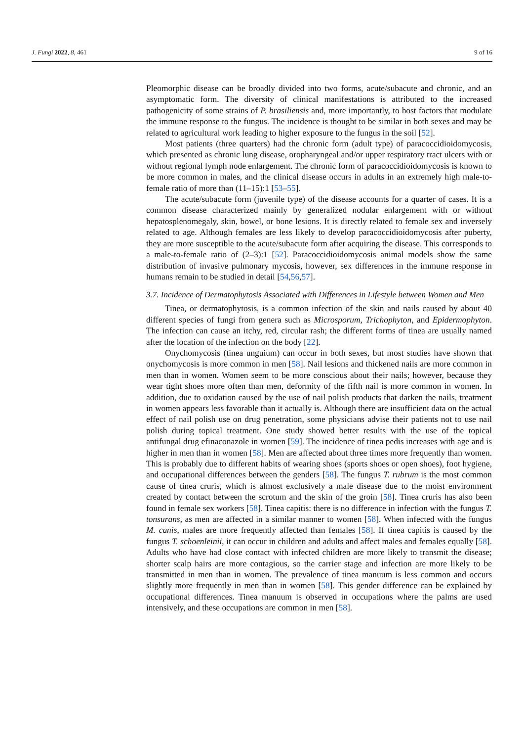J. Fungi 2022, 8, 461 9 of 16
Pleomorphic disease can be broadly divided into two forms, acute/subacute and chronic, and an asymptomatic form. The diversity of clinical manifestations is attributed to the increased pathogenicity of some strains of P. brasiliensis and, more importantly, to host factors that modulate the immune response to the fungus. The incidence is thought to be similar in both sexes and may be related to agricultural work leading to higher exposure to the fungus in the soil [52].
Most patients (three quarters) had the chronic form (adult type) of paracoccidioidomycosis, which presented as chronic lung disease, oropharyngeal and/or upper respiratory tract ulcers with or without regional lymph node enlargement. The chronic form of paracoccidioidomycosis is known to be more common in males, and the clinical disease occurs in adults in an extremely high male-to-female ratio of more than (11–15):1 [53–55].
The acute/subacute form (juvenile type) of the disease accounts for a quarter of cases. It is a common disease characterized mainly by generalized nodular enlargement with or without hepatosplenomegaly, skin, bowel, or bone lesions. It is directly related to female sex and inversely related to age. Although females are less likely to develop paracoccidioidomycosis after puberty, they are more susceptible to the acute/subacute form after acquiring the disease. This corresponds to a male-to-female ratio of (2–3):1 [52]. Paracoccidioidomycosis animal models show the same distribution of invasive pulmonary mycosis, however, sex differences in the immune response in humans remain to be studied in detail [54,56,57].
3.7. Incidence of Dermatophytosis Associated with Differences in Lifestyle between Women and Men
Tinea, or dermatophytosis, is a common infection of the skin and nails caused by about 40 different species of fungi from genera such as Microsporum, Trichophyton, and Epidermophyton. The infection can cause an itchy, red, circular rash; the different forms of tinea are usually named after the location of the infection on the body [22].
Onychomycosis (tinea unguium) can occur in both sexes, but most studies have shown that onychomycosis is more common in men [58]. Nail lesions and thickened nails are more common in men than in women. Women seem to be more conscious about their nails; however, because they wear tight shoes more often than men, deformity of the fifth nail is more common in women. In addition, due to oxidation caused by the use of nail polish products that darken the nails, treatment in women appears less favorable than it actually is. Although there are insufficient data on the actual effect of nail polish use on drug penetration, some physicians advise their patients not to use nail polish during topical treatment. One study showed better results with the use of the topical antifungal drug efinaconazole in women [59]. The incidence of tinea pedis increases with age and is higher in men than in women [58]. Men are affected about three times more frequently than women. This is probably due to different habits of wearing shoes (sports shoes or open shoes), foot hygiene, and occupational differences between the genders [58]. The fungus T. rubrum is the most common cause of tinea cruris, which is almost exclusively a male disease due to the moist environment created by contact between the scrotum and the skin of the groin [58]. Tinea cruris has also been found in female sex workers [58]. Tinea capitis: there is no difference in infection with the fungus T. tonsurans, as men are affected in a similar manner to women [58]. When infected with the fungus M. canis, males are more frequently affected than females [58]. If tinea capitis is caused by the fungus T. schoenleinii, it can occur in children and adults and affect males and females equally [58]. Adults who have had close contact with infected children are more likely to transmit the disease; shorter scalp hairs are more contagious, so the carrier stage and infection are more likely to be transmitted in men than in women. The prevalence of tinea manuum is less common and occurs slightly more frequently in men than in women [58]. This gender difference can be explained by occupational differences. Tinea manuum is observed in occupations where the palms are used intensively, and these occupations are common in men [58].